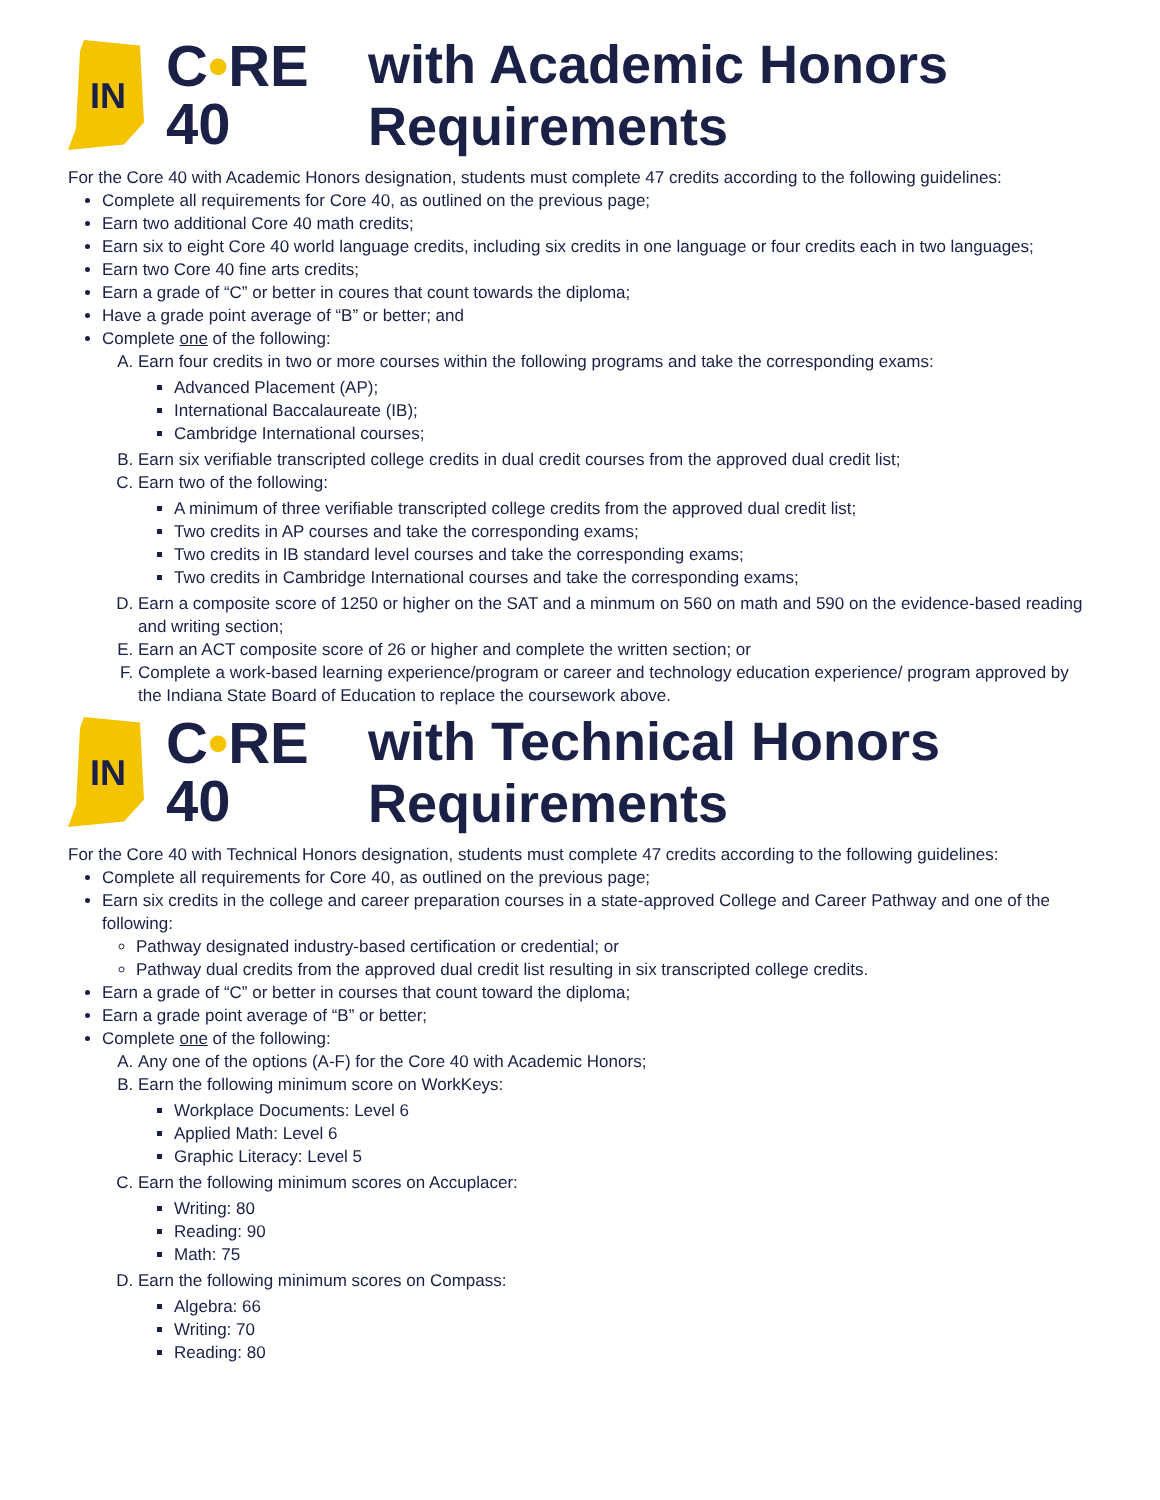IN
C•RE
40
with Academic Honors
Requirements
For the Core 40 with Academic Honors designation, students must complete 47 credits according to the following guidelines:
Complete all requirements for Core 40, as outlined on the previous page;
Earn two additional Core 40 math credits;
Earn six to eight Core 40 world language credits, including six credits in one language or four credits each in two languages;
Earn two Core 40 fine arts credits;
Earn a grade of “C” or better in coures that count towards the diploma;
Have a grade point average of “B” or better; and
Complete one of the following:
A. Earn four credits in two or more courses within the following programs and take the corresponding exams:
Advanced Placement (AP);
International Baccalaureate (IB);
Cambridge International courses;
B. Earn six verifiable transcripted college credits in dual credit courses from the approved dual credit list;
C. Earn two of the following:
A minimum of three verifiable transcripted college credits from the approved dual credit list;
Two credits in AP courses and take the corresponding exams;
Two credits in IB standard level courses and take the corresponding exams;
Two credits in Cambridge International courses and take the corresponding exams;
D. Earn a composite score of 1250 or higher on the SAT and a minmum on 560 on math and 590 on the evidence-based reading and writing section;
E. Earn an ACT composite score of 26 or higher and complete the written section; or
F. Complete a work-based learning experience/program or career and technology education experience/ program approved by the Indiana State Board of Education to replace the coursework above.
IN
C•RE
40
with Technical Honors
Requirements
For the Core 40 with Technical Honors designation, students must complete 47 credits according to the following guidelines:
Complete all requirements for Core 40, as outlined on the previous page;
Earn six credits in the college and career preparation courses in a state-approved College and Career Pathway and one of the following:
Pathway designated industry-based certification or credential; or
Pathway dual credits from the approved dual credit list resulting in six transcripted college credits.
Earn a grade of “C” or better in courses that count toward the diploma;
Earn a grade point average of “B” or better;
Complete one of the following:
A. Any one of the options (A-F) for the Core 40 with Academic Honors;
B. Earn the following minimum score on WorkKeys:
Workplace Documents: Level 6
Applied Math: Level 6
Graphic Literacy: Level 5
C. Earn the following minimum scores on Accuplacer:
Writing: 80
Reading: 90
Math: 75
D. Earn the following minimum scores on Compass:
Algebra: 66
Writing: 70
Reading: 80